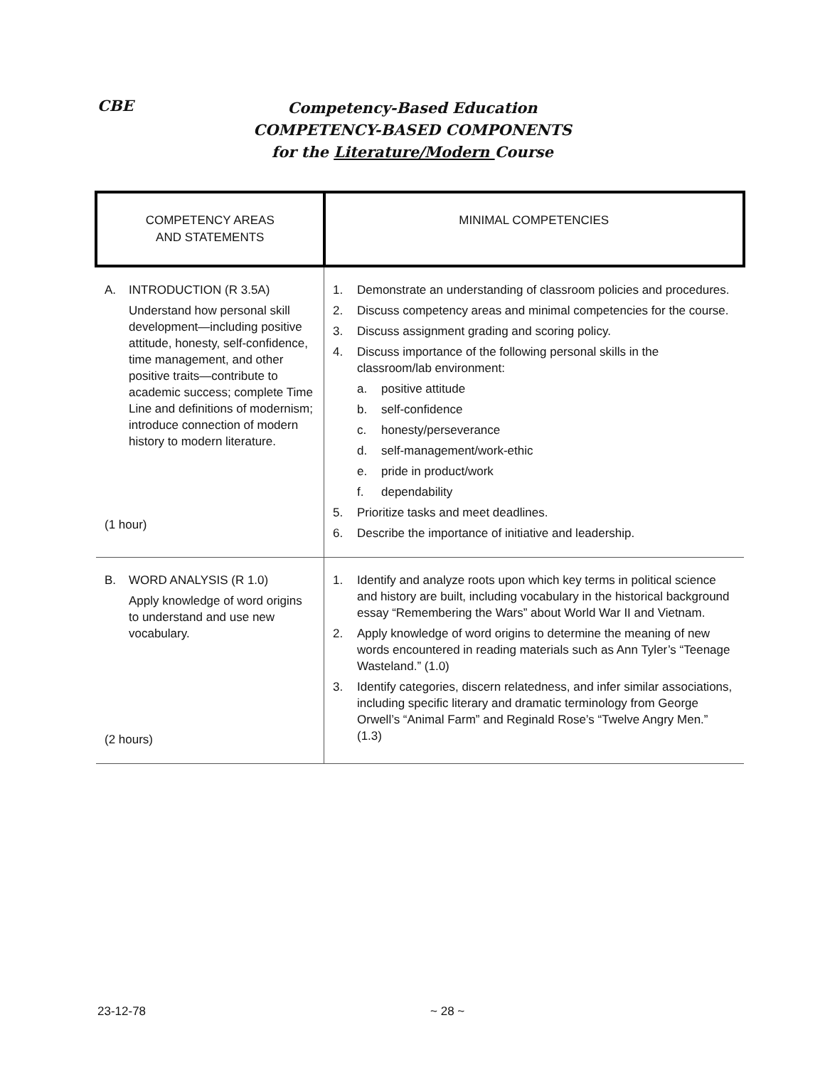CBE
Competency-Based Education
COMPETENCY-BASED COMPONENTS
for the Literature/Modern Course
| COMPETENCY AREAS AND STATEMENTS | MINIMAL COMPETENCIES |
| --- | --- |
| A. INTRODUCTION (R 3.5A) Understand how personal skill development—including positive attitude, honesty, self-confidence, time management, and other positive traits—contribute to academic success; complete Time Line and definitions of modernism; introduce connection of modern history to modern literature. (1 hour) | 1. Demonstrate an understanding of classroom policies and procedures. 2. Discuss competency areas and minimal competencies for the course. 3. Discuss assignment grading and scoring policy. 4. Discuss importance of the following personal skills in the classroom/lab environment: a. positive attitude b. self-confidence c. honesty/perseverance d. self-management/work-ethic e. pride in product/work f. dependability 5. Prioritize tasks and meet deadlines. 6. Describe the importance of initiative and leadership. |
| B. WORD ANALYSIS (R 1.0) Apply knowledge of word origins to understand and use new vocabulary. (2 hours) | 1. Identify and analyze roots upon which key terms in political science and history are built, including vocabulary in the historical background essay “Remembering the Wars” about World War II and Vietnam. 2. Apply knowledge of word origins to determine the meaning of new words encountered in reading materials such as Ann Tyler’s “Teenage Wasteland.” (1.0) 3. Identify categories, discern relatedness, and infer similar associations, including specific literary and dramatic terminology from George Orwell’s “Animal Farm” and Reginald Rose’s “Twelve Angry Men.” (1.3) |
23-12-78 ~ 28 ~